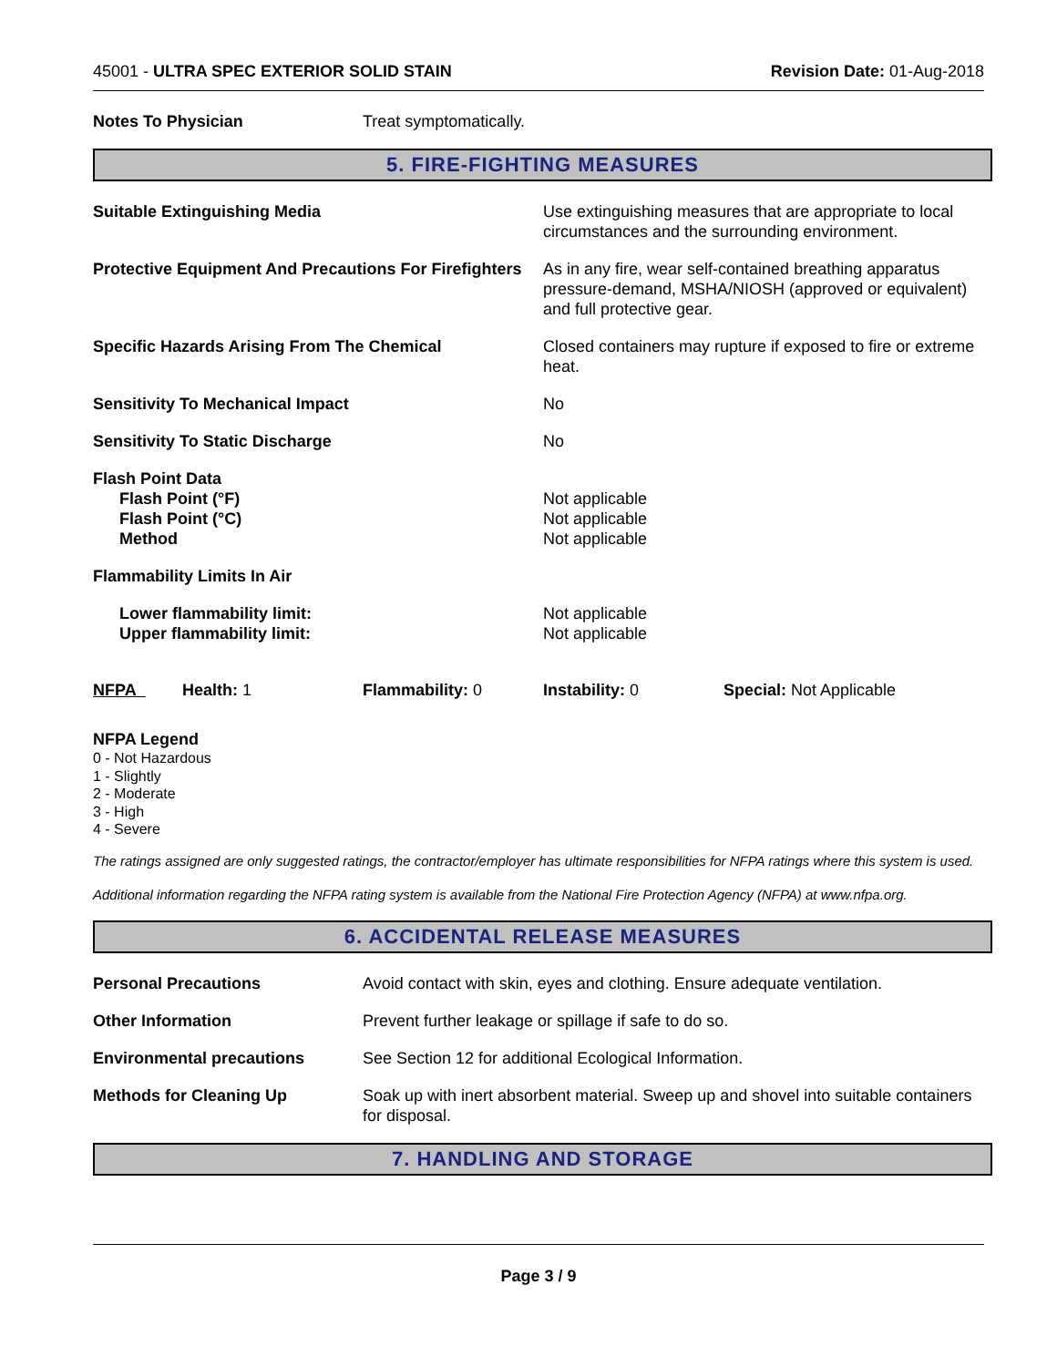45001 - ULTRA SPEC EXTERIOR SOLID STAIN
Revision Date: 01-Aug-2018
| Notes To Physician | Treat symptomatically. |
5. FIRE-FIGHTING MEASURES
| Suitable Extinguishing Media | Use extinguishing measures that are appropriate to local circumstances and the surrounding environment. |
| Protective Equipment And Precautions For Firefighters | As in any fire, wear self-contained breathing apparatus pressure-demand, MSHA/NIOSH (approved or equivalent) and full protective gear. |
| Specific Hazards Arising From The Chemical | Closed containers may rupture if exposed to fire or extreme heat. |
| Sensitivity To Mechanical Impact | No |
| Sensitivity To Static Discharge | No |
| Flash Point Data Flash Point (°F) Flash Point (°C) Method | Not applicable Not applicable Not applicable |
| Flammability Limits In Air | |
| Lower flammability limit: Upper flammability limit: | Not applicable Not applicable |
| NFPA | Health: 1 | Flammability: 0 | Instability: 0 | Special: Not Applicable |
NFPA Legend
0 - Not Hazardous
1 - Slightly
2 - Moderate
3 - High
4 - Severe
The ratings assigned are only suggested ratings, the contractor/employer has ultimate responsibilities for NFPA ratings where this system is used.
Additional information regarding the NFPA rating system is available from the National Fire Protection Agency (NFPA) at www.nfpa.org.
6. ACCIDENTAL RELEASE MEASURES
| Personal Precautions | Avoid contact with skin, eyes and clothing. Ensure adequate ventilation. |
| Other Information | Prevent further leakage or spillage if safe to do so. |
| Environmental precautions | See Section 12 for additional Ecological Information. |
| Methods for Cleaning Up | Soak up with inert absorbent material. Sweep up and shovel into suitable containers for disposal. |
7. HANDLING AND STORAGE
Page 3 / 9